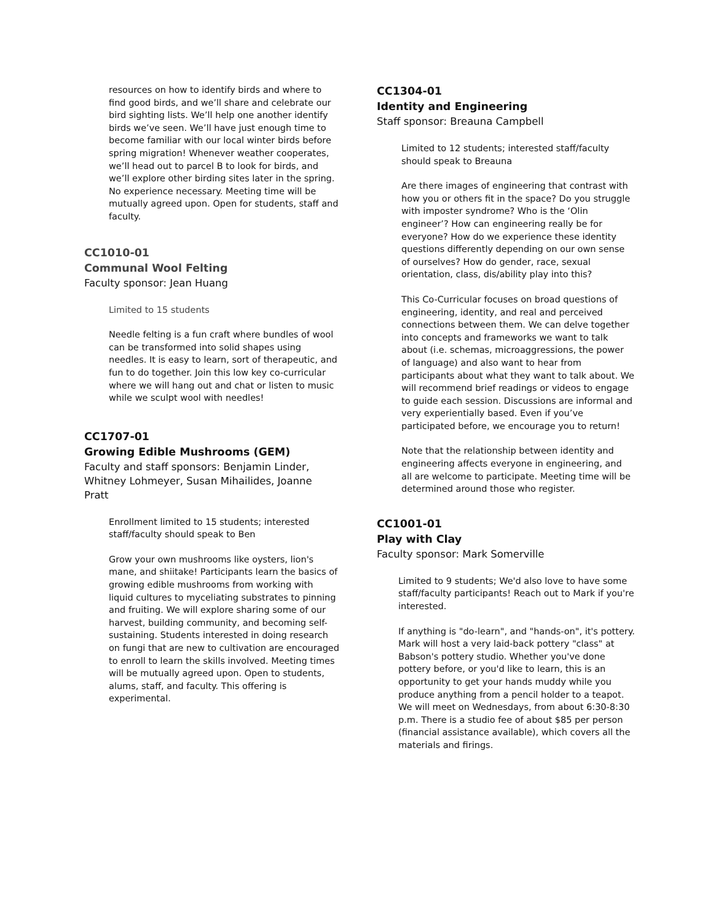resources on how to identify birds and where to find good birds, and we’ll share and celebrate our bird sighting lists. We’ll help one another identify birds we’ve seen. We’ll have just enough time to become familiar with our local winter birds before spring migration! Whenever weather cooperates, we’ll head out to parcel B to look for birds, and we’ll explore other birding sites later in the spring. No experience necessary. Meeting time will be mutually agreed upon. Open for students, staff and faculty.
CC1010-01
Communal Wool Felting
Faculty sponsor: Jean Huang
Limited to 15 students
Needle felting is a fun craft where bundles of wool can be transformed into solid shapes using needles. It is easy to learn, sort of therapeutic, and fun to do together. Join this low key co-curricular where we will hang out and chat or listen to music while we sculpt wool with needles!
CC1707-01
Growing Edible Mushrooms (GEM)
Faculty and staff sponsors: Benjamin Linder, Whitney Lohmeyer, Susan Mihailides, Joanne Pratt
Enrollment limited to 15 students; interested staff/faculty should speak to Ben
Grow your own mushrooms like oysters, lion's mane, and shiitake! Participants learn the basics of growing edible mushrooms from working with liquid cultures to myceliating substrates to pinning and fruiting. We will explore sharing some of our harvest, building community, and becoming self-sustaining. Students interested in doing research on fungi that are new to cultivation are encouraged to enroll to learn the skills involved. Meeting times will be mutually agreed upon. Open to students, alums, staff, and faculty. This offering is experimental.
CC1304-01
Identity and Engineering
Staff sponsor: Breauna Campbell
Limited to 12 students; interested staff/faculty should speak to Breauna
Are there images of engineering that contrast with how you or others fit in the space? Do you struggle with imposter syndrome? Who is the ‘Olin engineer’? How can engineering really be for everyone? How do we experience these identity questions differently depending on our own sense of ourselves? How do gender, race, sexual orientation, class, dis/ability play into this?
This Co-Curricular focuses on broad questions of engineering, identity, and real and perceived connections between them. We can delve together into concepts and frameworks we want to talk about (i.e. schemas, microaggressions, the power of language) and also want to hear from participants about what they want to talk about. We will recommend brief readings or videos to engage to guide each session. Discussions are informal and very experientially based. Even if you’ve participated before, we encourage you to return!
Note that the relationship between identity and engineering affects everyone in engineering, and all are welcome to participate. Meeting time will be determined around those who register.
CC1001-01
Play with Clay
Faculty sponsor: Mark Somerville
Limited to 9 students; We'd also love to have some staff/faculty participants! Reach out to Mark if you're interested.
If anything is "do-learn", and "hands-on", it's pottery. Mark will host a very laid-back pottery "class" at Babson's pottery studio. Whether you've done pottery before, or you'd like to learn, this is an opportunity to get your hands muddy while you produce anything from a pencil holder to a teapot. We will meet on Wednesdays, from about 6:30-8:30 p.m. There is a studio fee of about $85 per person (financial assistance available), which covers all the materials and firings.